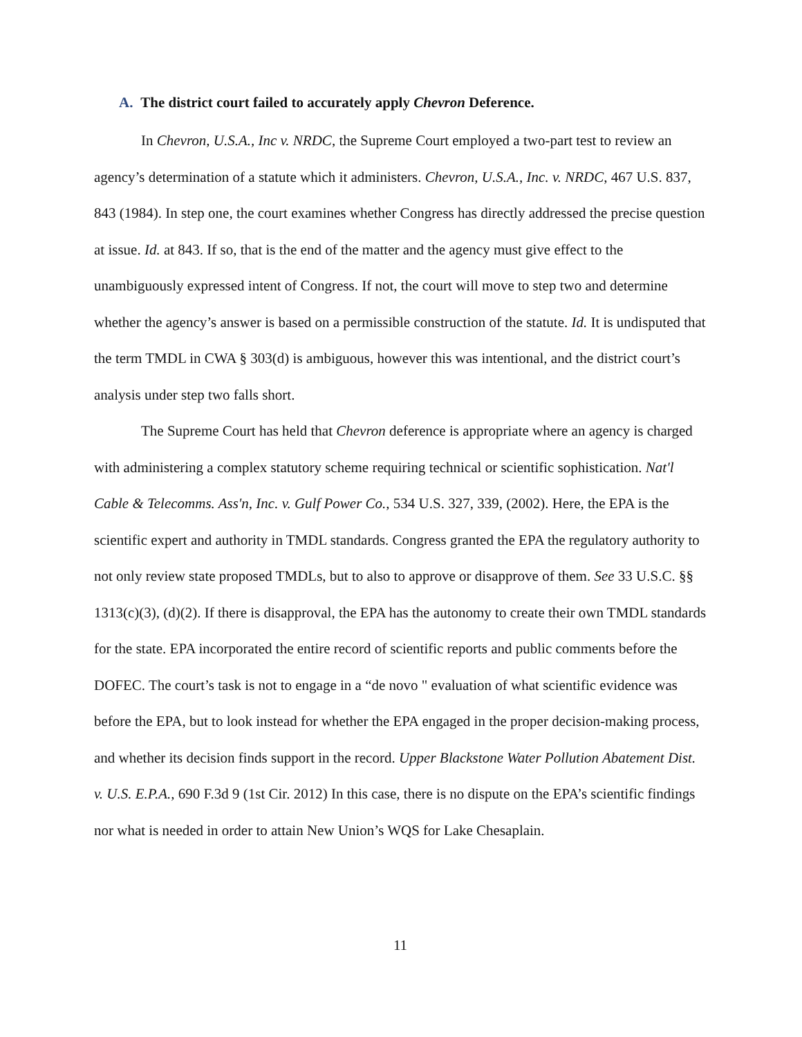A. The district court failed to accurately apply Chevron Deference.
In Chevron, U.S.A., Inc v. NRDC, the Supreme Court employed a two-part test to review an agency’s determination of a statute which it administers. Chevron, U.S.A., Inc. v. NRDC, 467 U.S. 837, 843 (1984). In step one, the court examines whether Congress has directly addressed the precise question at issue. Id. at 843. If so, that is the end of the matter and the agency must give effect to the unambiguously expressed intent of Congress. If not, the court will move to step two and determine whether the agency’s answer is based on a permissible construction of the statute. Id. It is undisputed that the term TMDL in CWA § 303(d) is ambiguous, however this was intentional, and the district court’s analysis under step two falls short.
The Supreme Court has held that Chevron deference is appropriate where an agency is charged with administering a complex statutory scheme requiring technical or scientific sophistication. Nat'l Cable & Telecomms. Ass'n, Inc. v. Gulf Power Co., 534 U.S. 327, 339, (2002). Here, the EPA is the scientific expert and authority in TMDL standards. Congress granted the EPA the regulatory authority to not only review state proposed TMDLs, but to also to approve or disapprove of them. See 33 U.S.C. §§ 1313(c)(3), (d)(2). If there is disapproval, the EPA has the autonomy to create their own TMDL standards for the state. EPA incorporated the entire record of scientific reports and public comments before the DOFEC. The court’s task is not to engage in a “de novo " evaluation of what scientific evidence was before the EPA, but to look instead for whether the EPA engaged in the proper decision-making process, and whether its decision finds support in the record. Upper Blackstone Water Pollution Abatement Dist. v. U.S. E.P.A., 690 F.3d 9 (1st Cir. 2012) In this case, there is no dispute on the EPA’s scientific findings nor what is needed in order to attain New Union’s WQS for Lake Chesaplain.
11